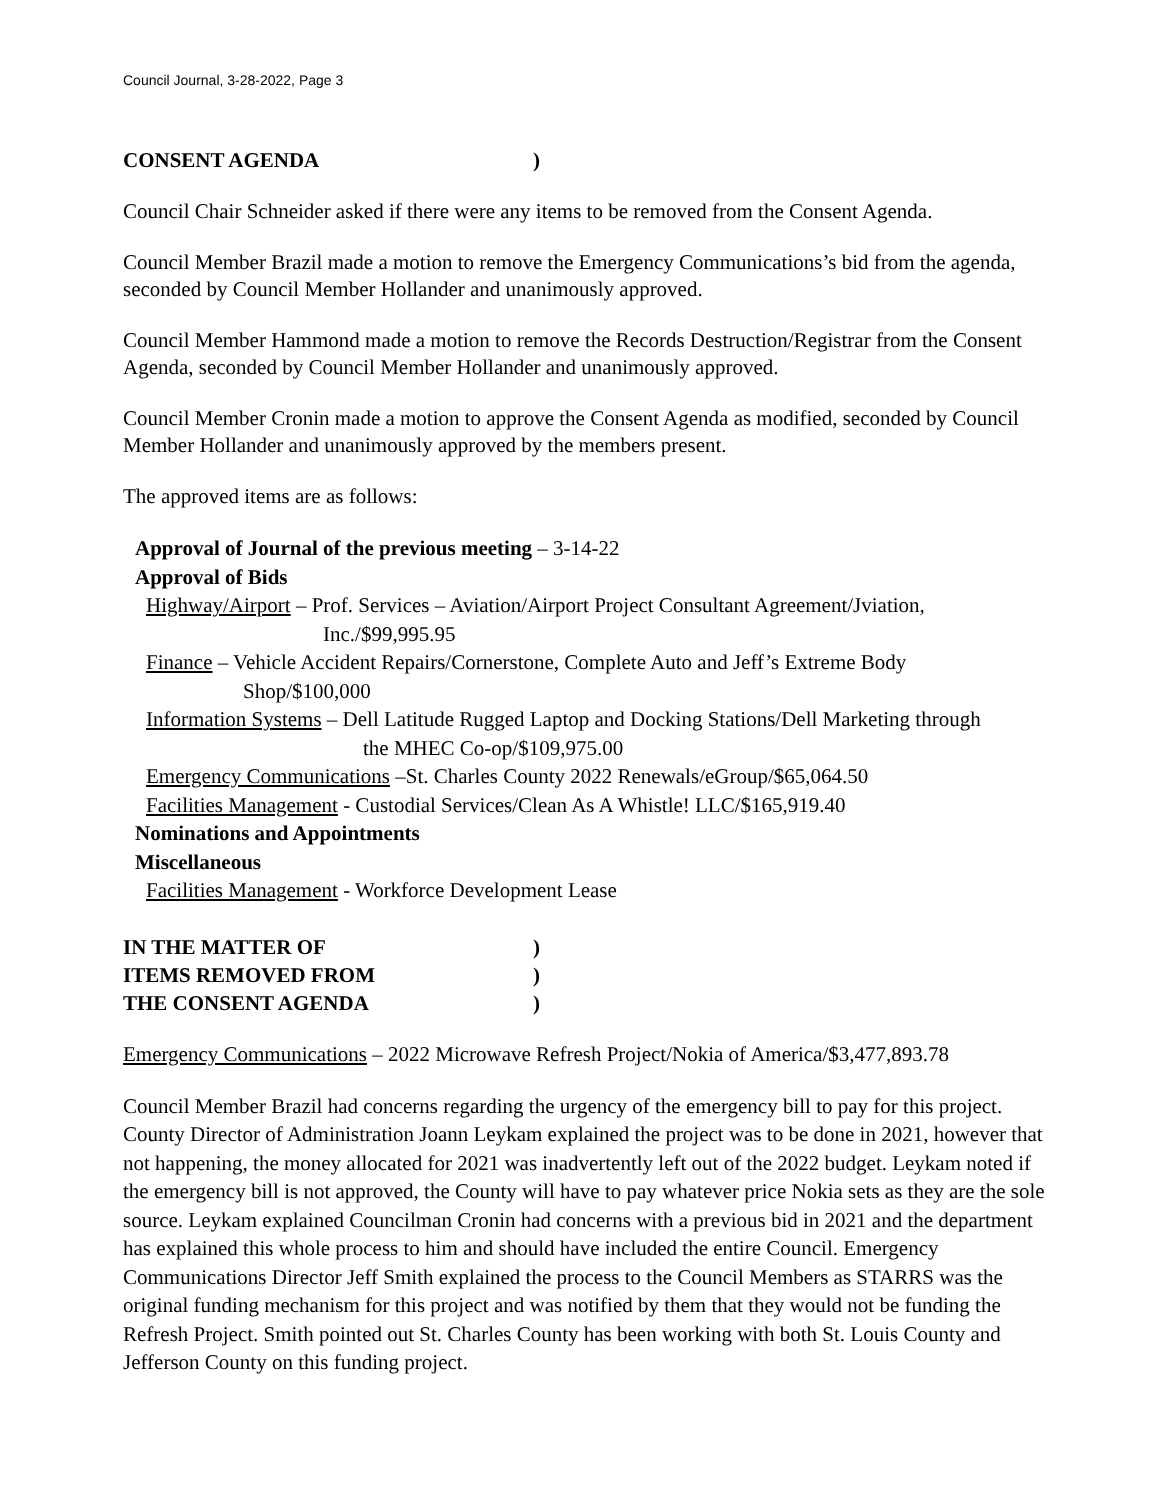Council Journal, 3-28-2022, Page 3
CONSENT AGENDA)
Council Chair Schneider asked if there were any items to be removed from the Consent Agenda.
Council Member Brazil made a motion to remove the Emergency Communications’s bid from the agenda, seconded by Council Member Hollander and unanimously approved.
Council Member Hammond made a motion to remove the Records Destruction/Registrar from the Consent Agenda, seconded by Council Member Hollander and unanimously approved.
Council Member Cronin made a motion to approve the Consent Agenda as modified, seconded by Council Member Hollander and unanimously approved by the members present.
The approved items are as follows:
Approval of Journal of the previous meeting – 3-14-22
Approval of Bids
Highway/Airport – Prof. Services – Aviation/Airport Project Consultant Agreement/Jviation,
Inc./$99,995.95
Finance – Vehicle Accident Repairs/Cornerstone, Complete Auto and Jeff’s Extreme Body
Shop/$100,000
Information Systems – Dell Latitude Rugged Laptop and Docking Stations/Dell Marketing through
the MHEC Co-op/$109,975.00
Emergency Communications –St. Charles County 2022 Renewals/eGroup/$65,064.50
Facilities Management - Custodial Services/Clean As A Whistle! LLC/$165,919.40
Nominations and Appointments
Miscellaneous
Facilities Management - Workforce Development Lease
IN THE MATTER OF)
ITEMS REMOVED FROM)
THE CONSENT AGENDA)
Emergency Communications – 2022 Microwave Refresh Project/Nokia of America/$3,477,893.78
Council Member Brazil had concerns regarding the urgency of the emergency bill to pay for this project. County Director of Administration Joann Leykam explained the project was to be done in 2021, however that not happening, the money allocated for 2021 was inadvertently left out of the 2022 budget. Leykam noted if the emergency bill is not approved, the County will have to pay whatever price Nokia sets as they are the sole source. Leykam explained Councilman Cronin had concerns with a previous bid in 2021 and the department has explained this whole process to him and should have included the entire Council. Emergency Communications Director Jeff Smith explained the process to the Council Members as STARRS was the original funding mechanism for this project and was notified by them that they would not be funding the Refresh Project. Smith pointed out St. Charles County has been working with both St. Louis County and Jefferson County on this funding project.